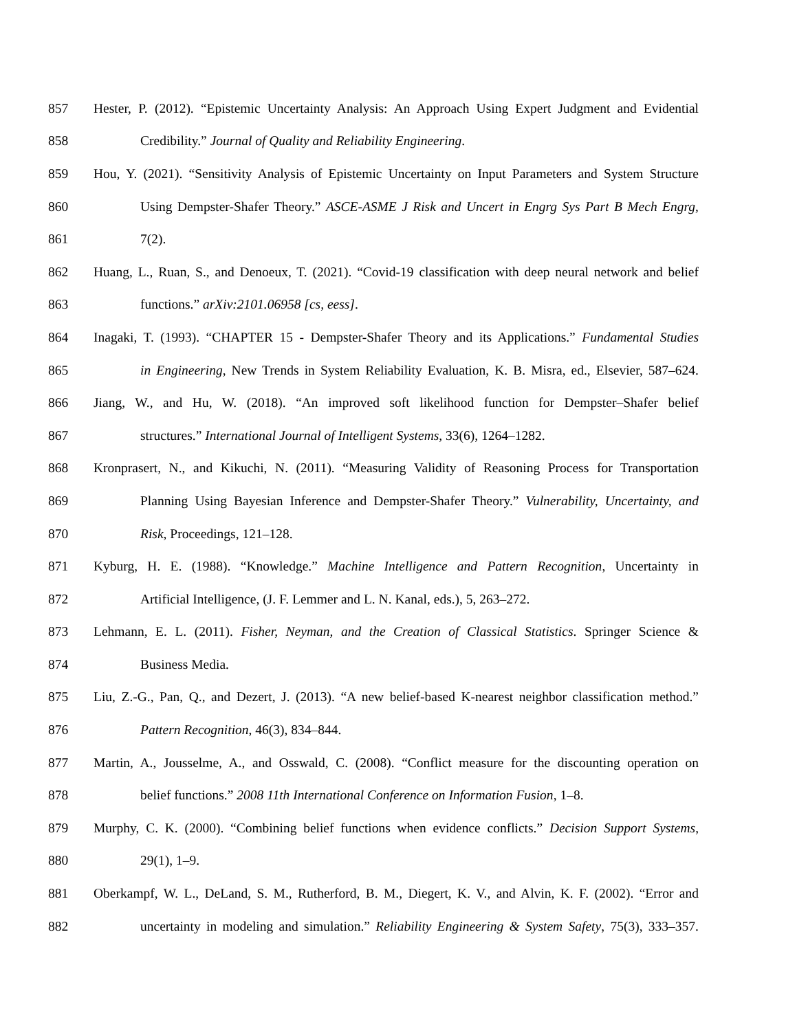857 Hester, P. (2012). “Epistemic Uncertainty Analysis: An Approach Using Expert Judgment and Evidential
858 Credibility.” Journal of Quality and Reliability Engineering.
859 Hou, Y. (2021). “Sensitivity Analysis of Epistemic Uncertainty on Input Parameters and System Structure
860 Using Dempster-Shafer Theory.” ASCE-ASME J Risk and Uncert in Engrg Sys Part B Mech Engrg,
861 7(2).
862 Huang, L., Ruan, S., and Denoeux, T. (2021). “Covid-19 classification with deep neural network and belief
863 functions.” arXiv:2101.06958 [cs, eess].
864 Inagaki, T. (1993). “CHAPTER 15 - Dempster-Shafer Theory and its Applications.” Fundamental Studies
865 in Engineering, New Trends in System Reliability Evaluation, K. B. Misra, ed., Elsevier, 587–624.
866 Jiang, W., and Hu, W. (2018). “An improved soft likelihood function for Dempster–Shafer belief
867 structures.” International Journal of Intelligent Systems, 33(6), 1264–1282.
868 Kronprasert, N., and Kikuchi, N. (2011). “Measuring Validity of Reasoning Process for Transportation
869 Planning Using Bayesian Inference and Dempster-Shafer Theory.” Vulnerability, Uncertainty, and
870 Risk, Proceedings, 121–128.
871 Kyburg, H. E. (1988). “Knowledge.” Machine Intelligence and Pattern Recognition, Uncertainty in
872 Artificial Intelligence, (J. F. Lemmer and L. N. Kanal, eds.), 5, 263–272.
873 Lehmann, E. L. (2011). Fisher, Neyman, and the Creation of Classical Statistics. Springer Science &
874 Business Media.
875 Liu, Z.-G., Pan, Q., and Dezert, J. (2013). “A new belief-based K-nearest neighbor classification method.”
876 Pattern Recognition, 46(3), 834–844.
877 Martin, A., Jousselme, A., and Osswald, C. (2008). “Conflict measure for the discounting operation on
878 belief functions.” 2008 11th International Conference on Information Fusion, 1–8.
879 Murphy, C. K. (2000). “Combining belief functions when evidence conflicts.” Decision Support Systems,
880 29(1), 1–9.
881 Oberkampf, W. L., DeLand, S. M., Rutherford, B. M., Diegert, K. V., and Alvin, K. F. (2002). “Error and
882 uncertainty in modeling and simulation.” Reliability Engineering & System Safety, 75(3), 333–357.